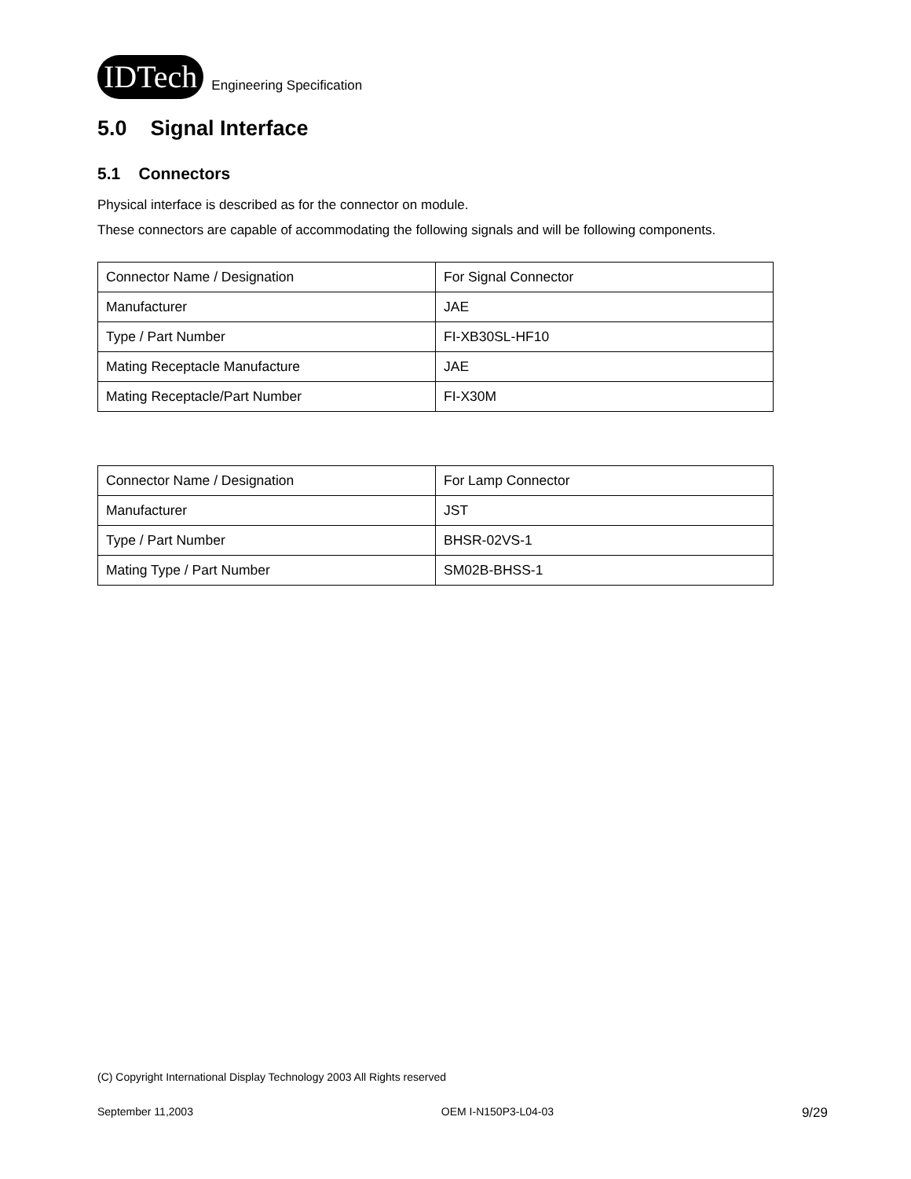IDTech
Engineering Specification
5.0 Signal Interface
5.1 Connectors
Physical interface is described as for the connector on module.
These connectors are capable of accommodating the following signals and will be following components.
| Connector Name / Designation | For Signal Connector |
| Manufacturer | JAE |
| Type / Part Number | FI-XB30SL-HF10 |
| Mating Receptacle Manufacture | JAE |
| Mating Receptacle/Part Number | FI-X30M |
| Connector Name / Designation | For Lamp Connector |
| Manufacturer | JST |
| Type / Part Number | BHSR-02VS-1 |
| Mating Type / Part Number | SM02B-BHSS-1 |
(C) Copyright International Display Technology 2003 All Rights reserved
September 11,2003 OEM I-N150P3-L04-03 9/29